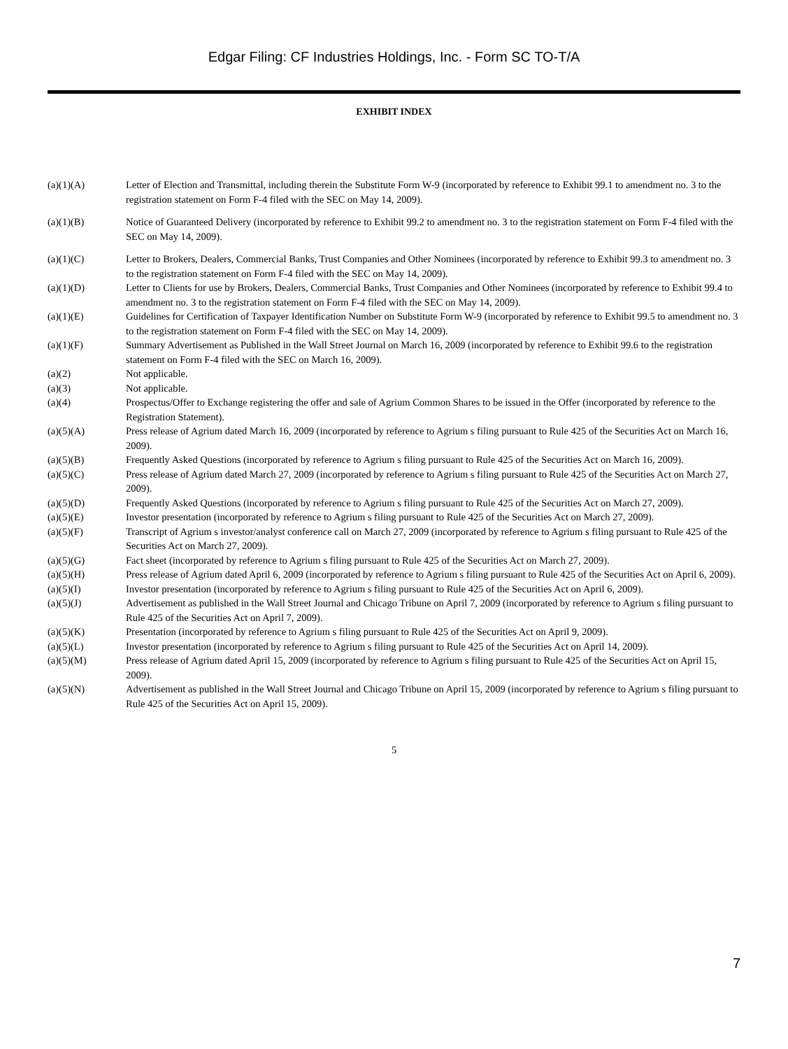Edgar Filing: CF Industries Holdings, Inc. - Form SC TO-T/A
EXHIBIT INDEX
| (a)(1)(A) | Letter of Election and Transmittal, including therein the Substitute Form W-9 (incorporated by reference to Exhibit 99.1 to amendment no. 3 to the registration statement on Form F-4 filed with the SEC on May 14, 2009). |
| (a)(1)(B) | Notice of Guaranteed Delivery (incorporated by reference to Exhibit 99.2 to amendment no. 3 to the registration statement on Form F-4 filed with the SEC on May 14, 2009). |
| (a)(1)(C) | Letter to Brokers, Dealers, Commercial Banks, Trust Companies and Other Nominees (incorporated by reference to Exhibit 99.3 to amendment no. 3 to the registration statement on Form F-4 filed with the SEC on May 14, 2009). |
| (a)(1)(D) | Letter to Clients for use by Brokers, Dealers, Commercial Banks, Trust Companies and Other Nominees (incorporated by reference to Exhibit 99.4 to amendment no. 3 to the registration statement on Form F-4 filed with the SEC on May 14, 2009). |
| (a)(1)(E) | Guidelines for Certification of Taxpayer Identification Number on Substitute Form W-9 (incorporated by reference to Exhibit 99.5 to amendment no. 3 to the registration statement on Form F-4 filed with the SEC on May 14, 2009). |
| (a)(1)(F) | Summary Advertisement as Published in the Wall Street Journal on March 16, 2009 (incorporated by reference to Exhibit 99.6 to the registration statement on Form F-4 filed with the SEC on March 16, 2009). |
| (a)(2) | Not applicable. |
| (a)(3) | Not applicable. |
| (a)(4) | Prospectus/Offer to Exchange registering the offer and sale of Agrium Common Shares to be issued in the Offer (incorporated by reference to the Registration Statement). |
| (a)(5)(A) | Press release of Agrium dated March 16, 2009 (incorporated by reference to Agrium s filing pursuant to Rule 425 of the Securities Act on March 16, 2009). |
| (a)(5)(B) | Frequently Asked Questions (incorporated by reference to Agrium s filing pursuant to Rule 425 of the Securities Act on March 16, 2009). |
| (a)(5)(C) | Press release of Agrium dated March 27, 2009 (incorporated by reference to Agrium s filing pursuant to Rule 425 of the Securities Act on March 27, 2009). |
| (a)(5)(D) | Frequently Asked Questions (incorporated by reference to Agrium s filing pursuant to Rule 425 of the Securities Act on March 27, 2009). |
| (a)(5)(E) | Investor presentation (incorporated by reference to Agrium s filing pursuant to Rule 425 of the Securities Act on March 27, 2009). |
| (a)(5)(F) | Transcript of Agrium s investor/analyst conference call on March 27, 2009 (incorporated by reference to Agrium s filing pursuant to Rule 425 of the Securities Act on March 27, 2009). |
| (a)(5)(G) | Fact sheet (incorporated by reference to Agrium s filing pursuant to Rule 425 of the Securities Act on March 27, 2009). |
| (a)(5)(H) | Press release of Agrium dated April 6, 2009 (incorporated by reference to Agrium s filing pursuant to Rule 425 of the Securities Act on April 6, 2009). |
| (a)(5)(I) | Investor presentation (incorporated by reference to Agrium s filing pursuant to Rule 425 of the Securities Act on April 6, 2009). |
| (a)(5)(J) | Advertisement as published in the Wall Street Journal and Chicago Tribune on April 7, 2009 (incorporated by reference to Agrium s filing pursuant to Rule 425 of the Securities Act on April 7, 2009). |
| (a)(5)(K) | Presentation (incorporated by reference to Agrium s filing pursuant to Rule 425 of the Securities Act on April 9, 2009). |
| (a)(5)(L) | Investor presentation (incorporated by reference to Agrium s filing pursuant to Rule 425 of the Securities Act on April 14, 2009). |
| (a)(5)(M) | Press release of Agrium dated April 15, 2009 (incorporated by reference to Agrium s filing pursuant to Rule 425 of the Securities Act on April 15, 2009). |
| (a)(5)(N) | Advertisement as published in the Wall Street Journal and Chicago Tribune on April 15, 2009 (incorporated by reference to Agrium s filing pursuant to Rule 425 of the Securities Act on April 15, 2009). |
5
7